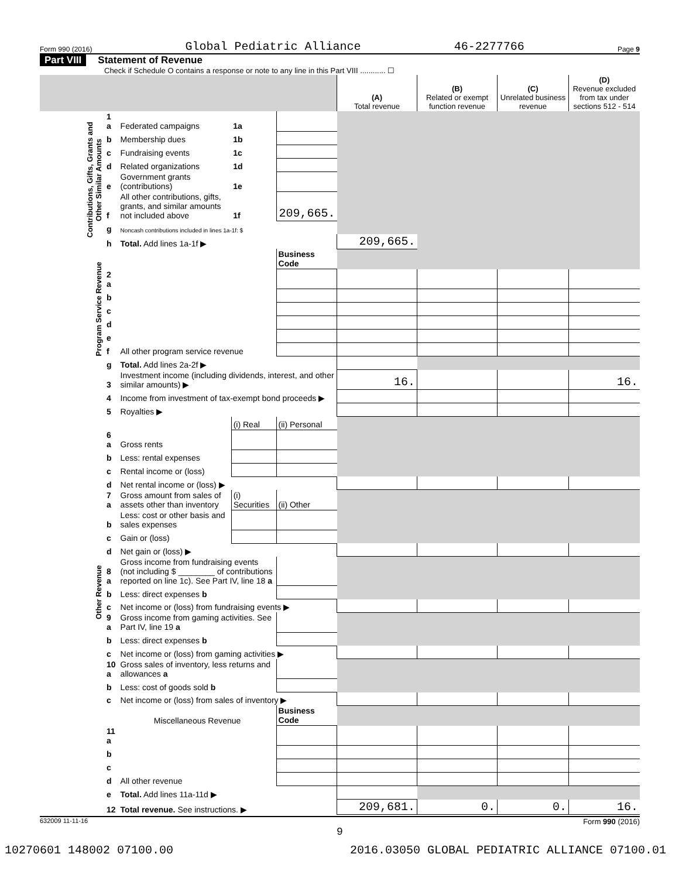Form 990 (2016) Global Pediatric Alliance 46-2277766 Page 9
Part VIII Statement of Revenue
Check if Schedule O contains a response or note to any line in this Part VIII ............ ☐
| | | | | | (A) Total revenue | (B) Related or exempt function revenue | (C) Unrelated business revenue | (D) Revenue excluded from tax under sections 512 - 514 |
| --- | --- | --- | --- | --- | --- | --- | --- | --- |
| Contributions, Gifts, Grants and Other Similar Amounts | 1 a | Federated campaigns | 1a | | | | | |
| | b | Membership dues | 1b | | | | | |
| | c | Fundraising events | 1c | | | | | |
| | d | Related organizations | 1d | | | | | |
| | e | Government grants (contributions) | 1e | | | | | |
| | f | All other contributions, gifts, grants, and similar amounts not included above | 1f | 209,665. | | | | |
| | g | Noncash contributions included in lines 1a-1f: $ | | | | | | |
| | h | Total. Add lines 1a-1f ▶ | | | 209,665. | | | |
| Program Service Revenue | | | | Business Code | | | | |
| | 2 a | | | | | | | |
| | b | | | | | | | |
| | c | | | | | | | |
| | d | | | | | | | |
| | e | | | | | | | |
| | f | All other program service revenue | | | | | | |
| | g | Total. Add lines 2a-2f ▶ | | | | | | |
| Other Revenue | 3 | Investment income (including dividends, interest, and other similar amounts) ▶ | | | 16. | | | 16. |
| | 4 | Income from investment of tax-exempt bond proceeds ▶ | | | | | | |
| | 5 | Royalties ▶ | | | | | | |
| | | | (i) Real | (ii) Personal | | | | |
| | 6 a | Gross rents | | | | | | |
| | b | Less: rental expenses | | | | | | |
| | c | Rental income or (loss) | | | | | | |
| | d | Net rental income or (loss) ▶ | | | | | | |
| | 7 a | Gross amount from sales of assets other than inventory | (i) Securities | (ii) Other | | | | |
| | b | Less: cost or other basis and sales expenses | | | | | | |
| | c | Gain or (loss) | | | | | | |
| | d | Net gain or (loss) ▶ | | | | | | |
| | 8 a | Gross income from fundraising events (not including $ ________ of contributions reported on line 1c). See Part IV, line 18 a | | | | | | |
| | b | Less: direct expenses b | | | | | | |
| | c | Net income or (loss) from fundraising events ▶ | | | | | | |
| | 9 a | Gross income from gaming activities. See Part IV, line 19 a | | | | | | |
| | b | Less: direct expenses b | | | | | | |
| | c | Net income or (loss) from gaming activities ▶ | | | | | | |
| | 10 a | Gross sales of inventory, less returns and allowances a | | | | | | |
| | b | Less: cost of goods sold b | | | | | | |
| | c | Net income or (loss) from sales of inventory ▶ | | | | | | |
| | | Miscellaneous Revenue | | Business Code | | | | |
| | 11 a | | | | | | | |
| | b | | | | | | | |
| | c | | | | | | | |
| | d | All other revenue | | | | | | |
| | e | Total. Add lines 11a-11d ▶ | | | | | | |
| | 12 | Total revenue. See instructions. ▶ | | | 209,681. | 0. | 0. | 16. |
632009 11-11-16 Form 990 (2016)
9
10270601 148002 07100.00 2016.03050 GLOBAL PEDIATRIC ALLIANCE 07100.01